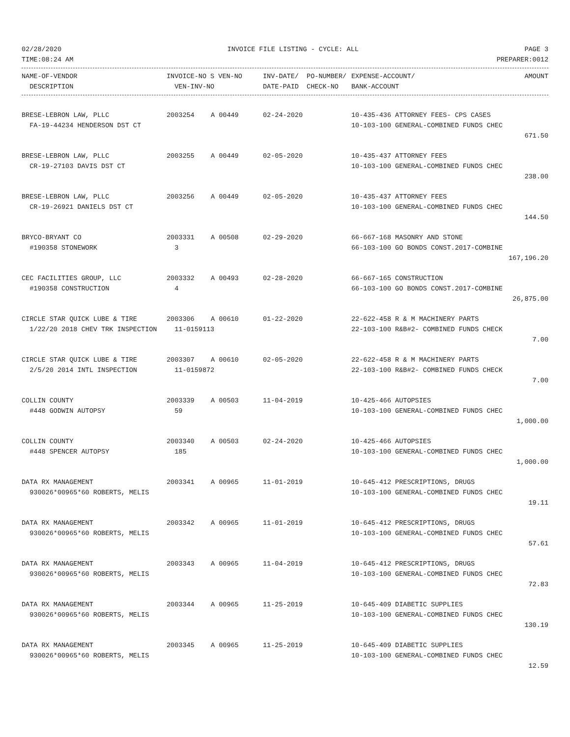02/28/2020 INVOICE FILE LISTING - CYCLE: ALL PAGE 3
TIME:08:24 AM PREPARER:0012
| NAME-OF-VENDOR | INVOICE-NO S VEN-NO | INV-DATE/ PO-NUMBER/ | EXPENSE-ACCOUNT/ | AMOUNT |
| --- | --- | --- | --- | --- |
| DESCRIPTION | VEN-INV-NO | DATE-PAID CHECK-NO | BANK-ACCOUNT | |
| BRESE-LEBRON LAW, PLLC | 2003254 | A 00449 | 02-24-2020 | 10-435-436 ATTORNEY FEES- CPS CASES | |
| FA-19-44234 HENDERSON DST CT | | | | 10-103-100 GENERAL-COMBINED FUNDS CHEC | |
| 671.50 | | | | | |
| BRESE-LEBRON LAW, PLLC | 2003255 | A 00449 | 02-05-2020 | 10-435-437 ATTORNEY FEES | |
| CR-19-27103 DAVIS DST CT | | | | 10-103-100 GENERAL-COMBINED FUNDS CHEC | |
| 238.00 | | | | | |
| BRESE-LEBRON LAW, PLLC | 2003256 | A 00449 | 02-05-2020 | 10-435-437 ATTORNEY FEES | |
| CR-19-26921 DANIELS DST CT | | | | 10-103-100 GENERAL-COMBINED FUNDS CHEC | |
| 144.50 | | | | | |
| BRYCO-BRYANT CO | 2003331 | A 00508 | 02-29-2020 | 66-667-168 MASONRY AND STONE | |
| #190358 STONEWORK | 3 | | | 66-103-100 GO BONDS CONST.2017-COMBINE | |
| 167,196.20 | | | | | |
| CEC FACILITIES GROUP, LLC | 2003332 | A 00493 | 02-28-2020 | 66-667-165 CONSTRUCTION | |
| #190358 CONSTRUCTION | 4 | | | 66-103-100 GO BONDS CONST.2017-COMBINE | |
| 26,875.00 | | | | | |
| CIRCLE STAR QUICK LUBE & TIRE | 2003306 | A 00610 | 01-22-2020 | 22-622-458 R & M MACHINERY PARTS | |
| 1/22/20 2018 CHEV TRK INSPECTION | 11-0159113 | | | 22-103-100 R&B#2- COMBINED FUNDS CHECK | |
| 7.00 | | | | | |
| CIRCLE STAR QUICK LUBE & TIRE | 2003307 | A 00610 | 02-05-2020 | 22-622-458 R & M MACHINERY PARTS | |
| 2/5/20 2014 INTL INSPECTION | 11-0159872 | | | 22-103-100 R&B#2- COMBINED FUNDS CHECK | |
| 7.00 | | | | | |
| COLLIN COUNTY | 2003339 | A 00503 | 11-04-2019 | 10-425-466 AUTOPSIES | |
| #448 GODWIN AUTOPSY | 59 | | | 10-103-100 GENERAL-COMBINED FUNDS CHEC | |
| 1,000.00 | | | | | |
| COLLIN COUNTY | 2003340 | A 00503 | 02-24-2020 | 10-425-466 AUTOPSIES | |
| #448 SPENCER AUTOPSY | 185 | | | 10-103-100 GENERAL-COMBINED FUNDS CHEC | |
| 1,000.00 | | | | | |
| DATA RX MANAGEMENT | 2003341 | A 00965 | 11-01-2019 | 10-645-412 PRESCRIPTIONS, DRUGS | |
| 930026*00965*60 ROBERTS, MELIS | | | | 10-103-100 GENERAL-COMBINED FUNDS CHEC | |
| 19.11 | | | | | |
| DATA RX MANAGEMENT | 2003342 | A 00965 | 11-01-2019 | 10-645-412 PRESCRIPTIONS, DRUGS | |
| 930026*00965*60 ROBERTS, MELIS | | | | 10-103-100 GENERAL-COMBINED FUNDS CHEC | |
| 57.61 | | | | | |
| DATA RX MANAGEMENT | 2003343 | A 00965 | 11-04-2019 | 10-645-412 PRESCRIPTIONS, DRUGS | |
| 930026*00965*60 ROBERTS, MELIS | | | | 10-103-100 GENERAL-COMBINED FUNDS CHEC | |
| 72.83 | | | | | |
| DATA RX MANAGEMENT | 2003344 | A 00965 | 11-25-2019 | 10-645-409 DIABETIC SUPPLIES | |
| 930026*00965*60 ROBERTS, MELIS | | | | 10-103-100 GENERAL-COMBINED FUNDS CHEC | |
| 130.19 | | | | | |
| DATA RX MANAGEMENT | 2003345 | A 00965 | 11-25-2019 | 10-645-409 DIABETIC SUPPLIES | |
| 930026*00965*60 ROBERTS, MELIS | | | | 10-103-100 GENERAL-COMBINED FUNDS CHEC | |
| 12.59 | | | | | |